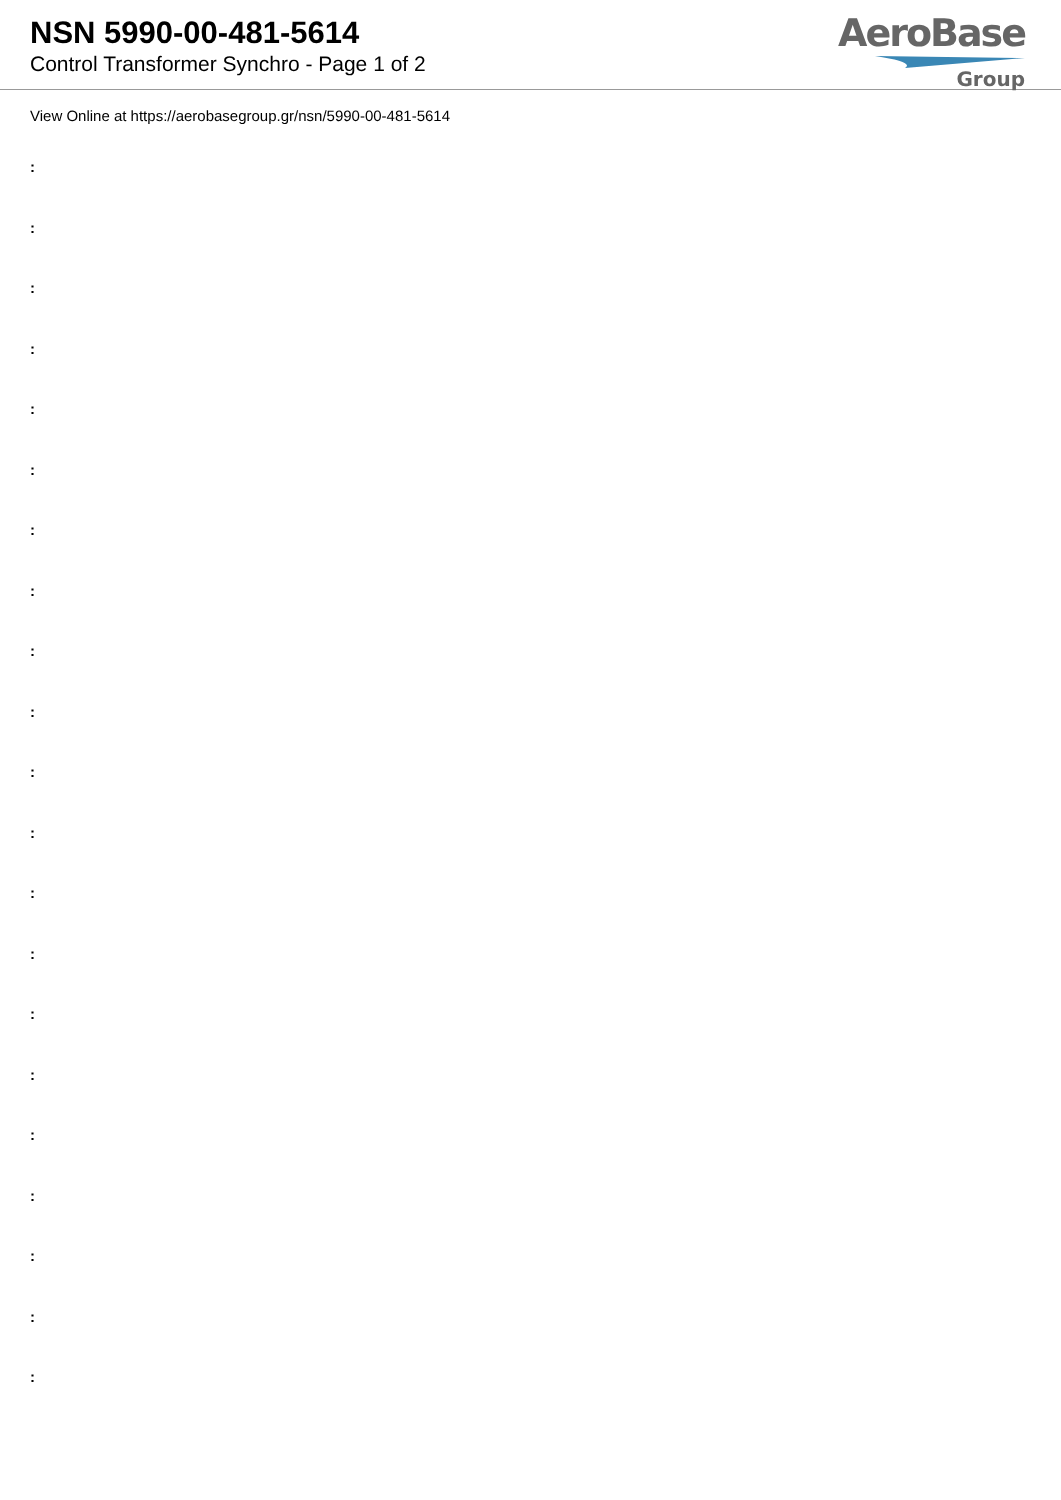NSN 5990-00-481-5614
Control Transformer Synchro - Page 1 of 2
AeroBase
Group
View Online at https://aerobasegroup.gr/nsn/5990-00-481-5614
:
:
:
:
:
:
:
:
:
:
:
:
:
:
:
:
:
:
:
:
: